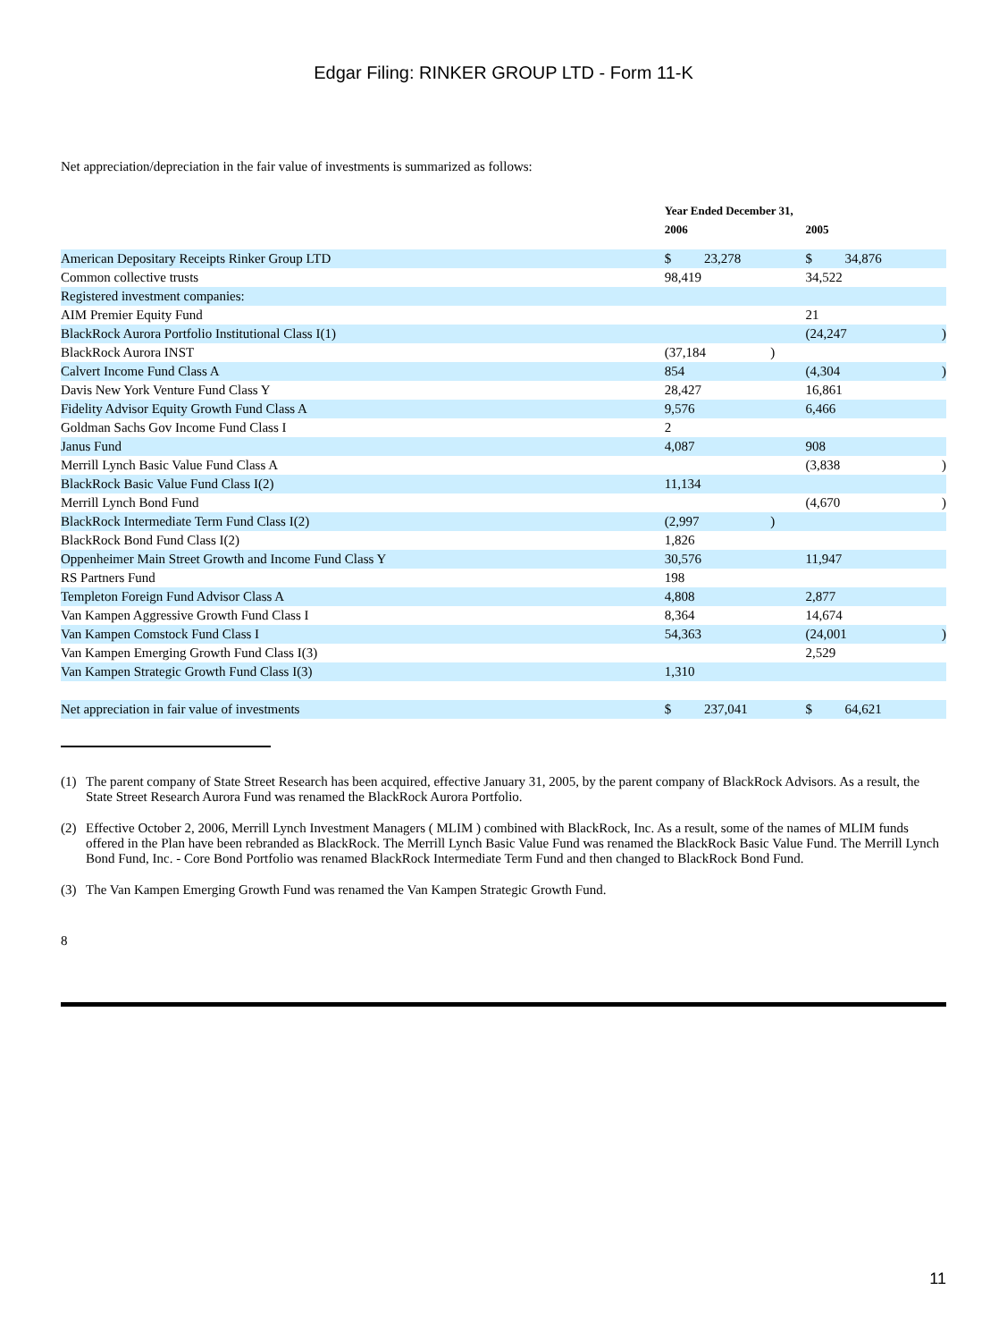Edgar Filing: RINKER GROUP LTD - Form 11-K
Net appreciation/depreciation in the fair value of investments is summarized as follows:
| | Year Ended December 31, | | | | | |
| --- | --- | --- | --- | --- | --- | --- |
| | 2006 | | | 2005 | | |
| American Depositary Receipts Rinker Group LTD | $ | 23,278 | | $ | 34,876 | |
| Common collective trusts | 98,419 | | | 34,522 | | |
| Registered investment companies: | | | | | | |
| AIM Premier Equity Fund | | | | 21 | | |
| BlackRock Aurora Portfolio Institutional Class I(1) | | | | (24,247 | | ) |
| BlackRock Aurora INST | (37,184 | | ) | | | |
| Calvert Income Fund Class A | 854 | | | (4,304 | | ) |
| Davis New York Venture Fund Class Y | 28,427 | | | 16,861 | | |
| Fidelity Advisor Equity Growth Fund Class A | 9,576 | | | 6,466 | | |
| Goldman Sachs Gov Income Fund Class I | 2 | | | | | |
| Janus Fund | 4,087 | | | 908 | | |
| Merrill Lynch Basic Value Fund Class A | | | | (3,838 | | ) |
| BlackRock Basic Value Fund Class I(2) | 11,134 | | | | | |
| Merrill Lynch Bond Fund | | | | (4,670 | | ) |
| BlackRock Intermediate Term Fund Class I(2) | (2,997 | | ) | | | |
| BlackRock Bond Fund Class I(2) | 1,826 | | | | | |
| Oppenheimer Main Street Growth and Income Fund Class Y | 30,576 | | | 11,947 | | |
| RS Partners Fund | 198 | | | | | |
| Templeton Foreign Fund Advisor Class A | 4,808 | | | 2,877 | | |
| Van Kampen Aggressive Growth Fund Class I | 8,364 | | | 14,674 | | |
| Van Kampen Comstock Fund Class I | 54,363 | | | (24,001 | | ) |
| Van Kampen Emerging Growth Fund Class I(3) | | | | 2,529 | | |
| Van Kampen Strategic Growth Fund Class I(3) | 1,310 | | | | | |
| Net appreciation in fair value of investments | $ | 237,041 | | $ | 64,621 | |
(1) The parent company of State Street Research has been acquired, effective January 31, 2005, by the parent company of BlackRock Advisors. As a result, the State Street Research Aurora Fund was renamed the BlackRock Aurora Portfolio.
(2) Effective October 2, 2006, Merrill Lynch Investment Managers ( MLIM ) combined with BlackRock, Inc. As a result, some of the names of MLIM funds offered in the Plan have been rebranded as BlackRock. The Merrill Lynch Basic Value Fund was renamed the BlackRock Basic Value Fund. The Merrill Lynch Bond Fund, Inc. - Core Bond Portfolio was renamed BlackRock Intermediate Term Fund and then changed to BlackRock Bond Fund.
(3) The Van Kampen Emerging Growth Fund was renamed the Van Kampen Strategic Growth Fund.
8
11